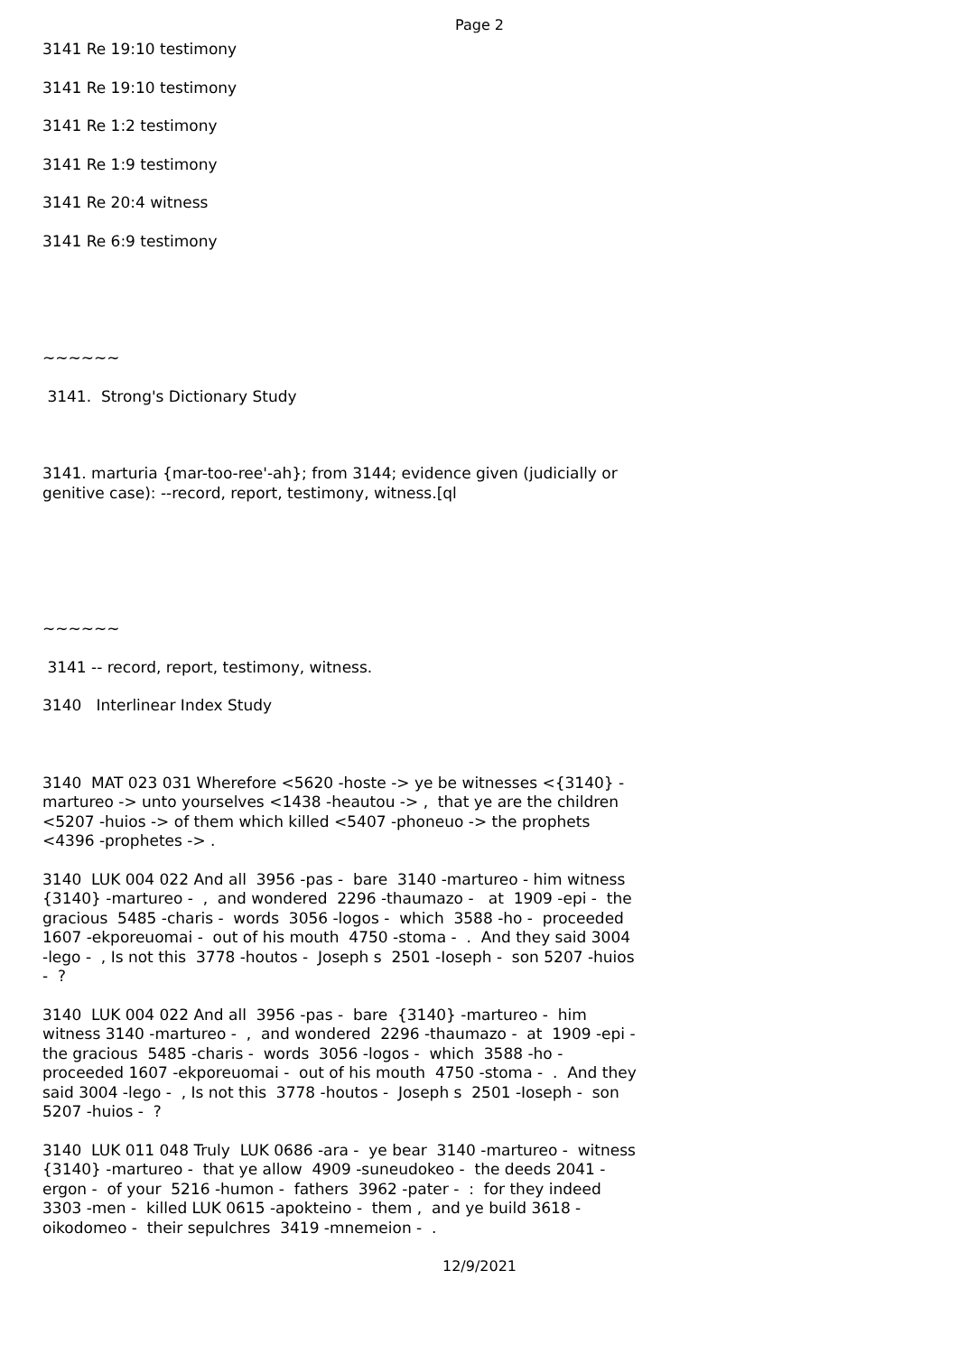Page 2
3141 Re 19:10 testimony
3141 Re 19:10 testimony
3141 Re 1:2 testimony
3141 Re 1:9 testimony
3141 Re 20:4 witness
3141 Re 6:9 testimony
~~~~~~
3141. Strong's Dictionary Study
3141. marturia {mar-too-ree'-ah}; from 3144; evidence given (judicially or genitive case): --record, report, testimony, witness.[ql
~~~~~~
3141 -- record, report, testimony, witness.
3140 Interlinear Index Study
3140 MAT 023 031 Wherefore <5620 -hoste -> ye be witnesses <{3140} -martureo -> unto yourselves <1438 -heautou -> , that ye are the children <5207 -huios -> of them which killed <5407 -phoneuo -> the prophets <4396 -prophetes -> .
3140 LUK 004 022 And all 3956 -pas - bare 3140 -martureo - him witness {3140} -martureo - , and wondered 2296 -thaumazo - at 1909 -epi - the gracious 5485 -charis - words 3056 -logos - which 3588 -ho - proceeded 1607 -ekporeuomai - out of his mouth 4750 -stoma - . And they said 3004 -lego - , Is not this 3778 -houtos - Joseph s 2501 -Ioseph - son 5207 -huios - ?
3140 LUK 004 022 And all 3956 -pas - bare {3140} -martureo - him witness 3140 -martureo - , and wondered 2296 -thaumazo - at 1909 -epi - the gracious 5485 -charis - words 3056 -logos - which 3588 -ho - proceeded 1607 -ekporeuomai - out of his mouth 4750 -stoma - . And they said 3004 -lego - , Is not this 3778 -houtos - Joseph s 2501 -Ioseph - son 5207 -huios - ?
3140 LUK 011 048 Truly LUK 0686 -ara - ye bear 3140 -martureo - witness {3140} -martureo - that ye allow 4909 -suneudokeo - the deeds 2041 -ergon - of your 5216 -humon - fathers 3962 -pater - : for they indeed 3303 -men - killed LUK 0615 -apokteino - them , and ye build 3618 -oikodomeo - their sepulchres 3419 -mnemeion - .
12/9/2021